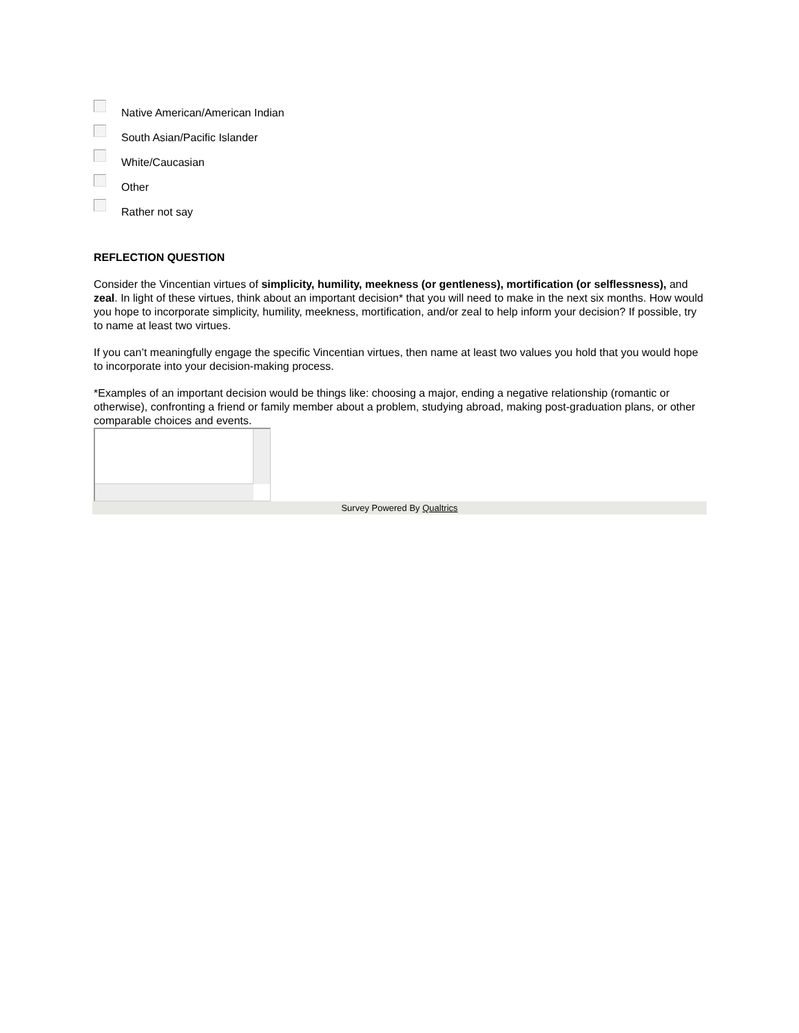Native American/American Indian
South Asian/Pacific Islander
White/Caucasian
Other
Rather not say
REFLECTION QUESTION
Consider the Vincentian virtues of simplicity, humility, meekness (or gentleness), mortification (or selflessness), and zeal. In light of these virtues, think about an important decision* that you will need to make in the next six months. How would you hope to incorporate simplicity, humility, meekness, mortification, and/or zeal to help inform your decision? If possible, try to name at least two virtues.
If you can’t meaningfully engage the specific Vincentian virtues, then name at least two values you hold that you would hope to incorporate into your decision-making process.
*Examples of an important decision would be things like: choosing a major, ending a negative relationship (romantic or otherwise), confronting a friend or family member about a problem, studying abroad, making post-graduation plans, or other comparable choices and events.
Survey Powered By Qualtrics